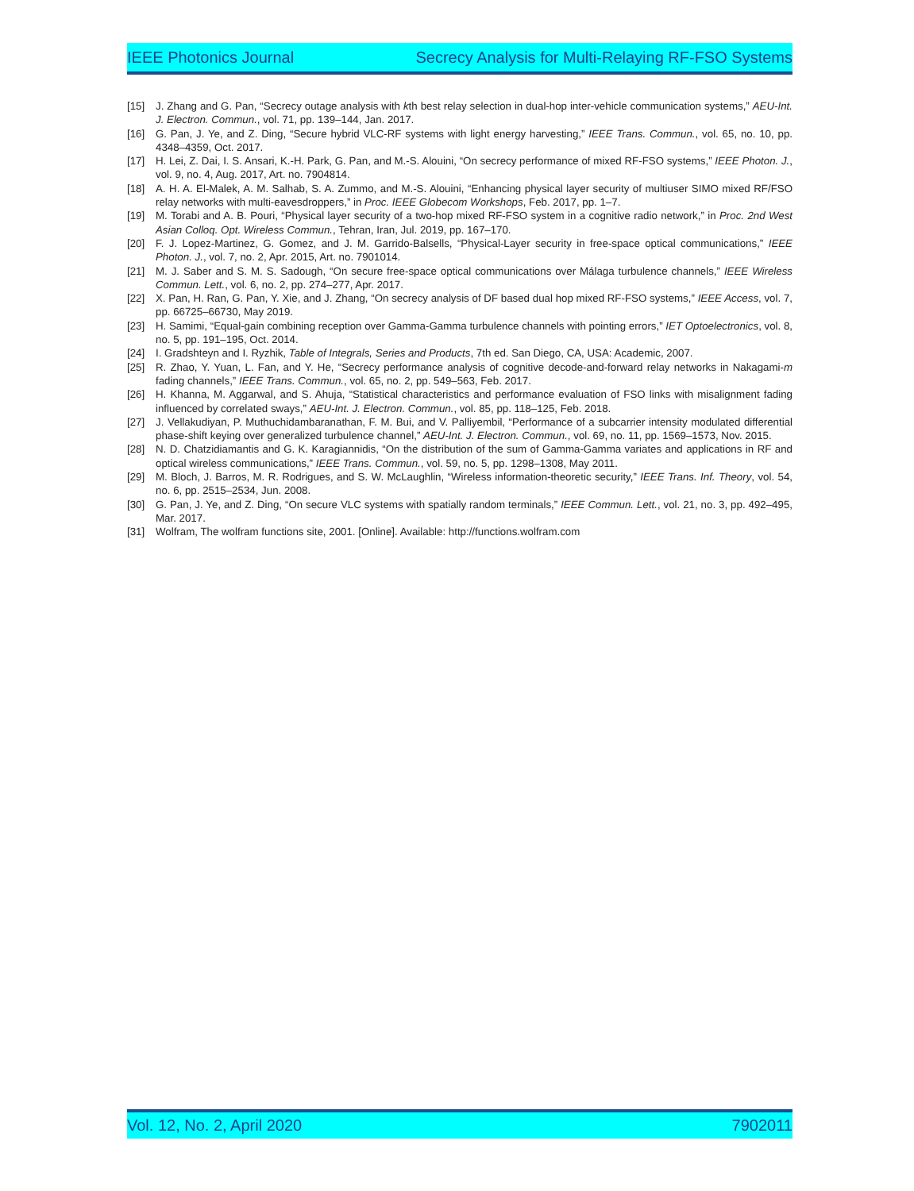IEEE Photonics Journal Secrecy Analysis for Multi-Relaying RF-FSO Systems
[15] J. Zhang and G. Pan, “Secrecy outage analysis with kth best relay selection in dual-hop inter-vehicle communication systems,” AEU-Int. J. Electron. Commun., vol. 71, pp. 139–144, Jan. 2017.
[16] G. Pan, J. Ye, and Z. Ding, “Secure hybrid VLC-RF systems with light energy harvesting,” IEEE Trans. Commun., vol. 65, no. 10, pp. 4348–4359, Oct. 2017.
[17] H. Lei, Z. Dai, I. S. Ansari, K.-H. Park, G. Pan, and M.-S. Alouini, “On secrecy performance of mixed RF-FSO systems,” IEEE Photon. J., vol. 9, no. 4, Aug. 2017, Art. no. 7904814.
[18] A. H. A. El-Malek, A. M. Salhab, S. A. Zummo, and M.-S. Alouini, “Enhancing physical layer security of multiuser SIMO mixed RF/FSO relay networks with multi-eavesdroppers,” in Proc. IEEE Globecom Workshops, Feb. 2017, pp. 1–7.
[19] M. Torabi and A. B. Pouri, “Physical layer security of a two-hop mixed RF-FSO system in a cognitive radio network,” in Proc. 2nd West Asian Colloq. Opt. Wireless Commun., Tehran, Iran, Jul. 2019, pp. 167–170.
[20] F. J. Lopez-Martinez, G. Gomez, and J. M. Garrido-Balsells, “Physical-Layer security in free-space optical communications,” IEEE Photon. J., vol. 7, no. 2, Apr. 2015, Art. no. 7901014.
[21] M. J. Saber and S. M. S. Sadough, “On secure free-space optical communications over Málaga turbulence channels,” IEEE Wireless Commun. Lett., vol. 6, no. 2, pp. 274–277, Apr. 2017.
[22] X. Pan, H. Ran, G. Pan, Y. Xie, and J. Zhang, “On secrecy analysis of DF based dual hop mixed RF-FSO systems,” IEEE Access, vol. 7, pp. 66725–66730, May 2019.
[23] H. Samimi, “Equal-gain combining reception over Gamma-Gamma turbulence channels with pointing errors,” IET Optoelectronics, vol. 8, no. 5, pp. 191–195, Oct. 2014.
[24] I. Gradshteyn and I. Ryzhik, Table of Integrals, Series and Products, 7th ed. San Diego, CA, USA: Academic, 2007.
[25] R. Zhao, Y. Yuan, L. Fan, and Y. He, “Secrecy performance analysis of cognitive decode-and-forward relay networks in Nakagami-m fading channels,” IEEE Trans. Commun., vol. 65, no. 2, pp. 549–563, Feb. 2017.
[26] H. Khanna, M. Aggarwal, and S. Ahuja, “Statistical characteristics and performance evaluation of FSO links with misalignment fading influenced by correlated sways,” AEU-Int. J. Electron. Commun., vol. 85, pp. 118–125, Feb. 2018.
[27] J. Vellakudiyan, P. Muthuchidambaranathan, F. M. Bui, and V. Palliyembil, “Performance of a subcarrier intensity modulated differential phase-shift keying over generalized turbulence channel,” AEU-Int. J. Electron. Commun., vol. 69, no. 11, pp. 1569–1573, Nov. 2015.
[28] N. D. Chatzidiamantis and G. K. Karagiannidis, “On the distribution of the sum of Gamma-Gamma variates and applications in RF and optical wireless communications,” IEEE Trans. Commun., vol. 59, no. 5, pp. 1298–1308, May 2011.
[29] M. Bloch, J. Barros, M. R. Rodrigues, and S. W. McLaughlin, “Wireless information-theoretic security,” IEEE Trans. Inf. Theory, vol. 54, no. 6, pp. 2515–2534, Jun. 2008.
[30] G. Pan, J. Ye, and Z. Ding, “On secure VLC systems with spatially random terminals,” IEEE Commun. Lett., vol. 21, no. 3, pp. 492–495, Mar. 2017.
[31] Wolfram, The wolfram functions site, 2001. [Online]. Available: http://functions.wolfram.com
Vol. 12, No. 2, April 2020 7902011